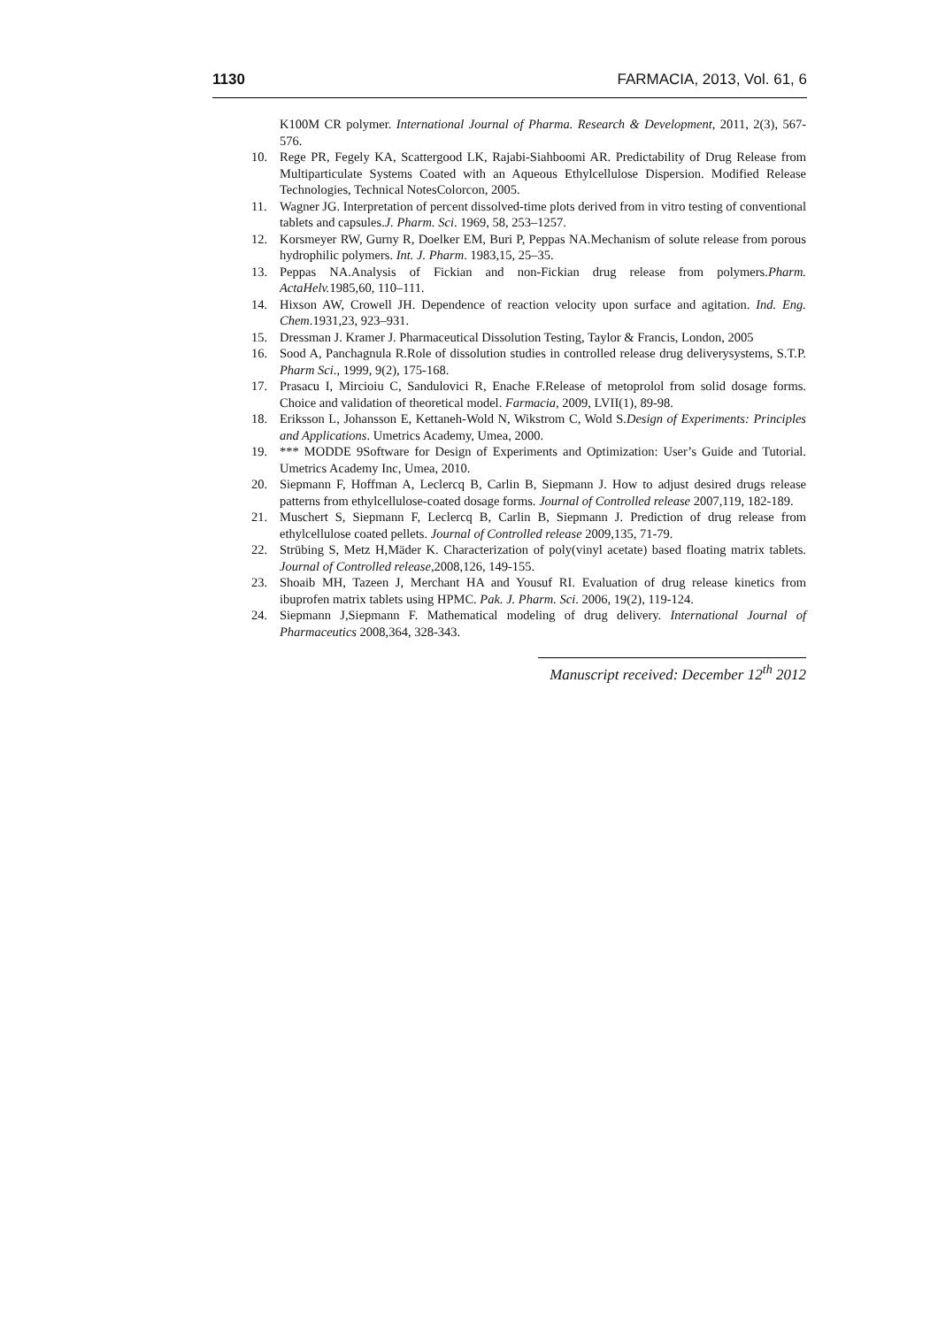1130 FARMACIA, 2013, Vol. 61, 6
K100M CR polymer. International Journal of Pharma. Research & Development, 2011, 2(3), 567-576.
10. Rege PR, Fegely KA, Scattergood LK, Rajabi-Siahboomi AR. Predictability of Drug Release from Multiparticulate Systems Coated with an Aqueous Ethylcellulose Dispersion. Modified Release Technologies, Technical NotesColorcon, 2005.
11. Wagner JG. Interpretation of percent dissolved-time plots derived from in vitro testing of conventional tablets and capsules.J. Pharm. Sci. 1969, 58, 253–1257.
12. Korsmeyer RW, Gurny R, Doelker EM, Buri P, Peppas NA.Mechanism of solute release from porous hydrophilic polymers. Int. J. Pharm. 1983,15, 25–35.
13. Peppas NA.Analysis of Fickian and non-Fickian drug release from polymers.Pharm. ActaHelv. 1985,60, 110–111.
14. Hixson AW, Crowell JH. Dependence of reaction velocity upon surface and agitation. Ind. Eng. Chem.1931,23, 923–931.
15. Dressman J. Kramer J. Pharmaceutical Dissolution Testing, Taylor & Francis, London, 2005
16. Sood A, Panchagnula R.Role of dissolution studies in controlled release drug deliverysystems, S.T.P. Pharm Sci., 1999, 9(2), 175-168.
17. Prasacu I, Mircioiu C, Sandulovici R, Enache F.Release of metoprolol from solid dosage forms. Choice and validation of theoretical model. Farmacia, 2009, LVII(1), 89-98.
18. Eriksson L, Johansson E, Kettaneh-Wold N, Wikstrom C, Wold S.Design of Experiments: Principles and Applications. Umetrics Academy, Umea, 2000.
19. *** MODDE 9Software for Design of Experiments and Optimization: User’s Guide and Tutorial. Umetrics Academy Inc, Umea, 2010.
20. Siepmann F, Hoffman A, Leclercq B, Carlin B, Siepmann J. How to adjust desired drugs release patterns from ethylcellulose-coated dosage forms. Journal of Controlled release 2007,119, 182-189.
21. Muschert S, Siepmann F, Leclercq B, Carlin B, Siepmann J. Prediction of drug release from ethylcellulose coated pellets. Journal of Controlled release 2009,135, 71-79.
22. Strübing S, Metz H,Mäder K. Characterization of poly(vinyl acetate) based floating matrix tablets. Journal of Controlled release,2008,126, 149-155.
23. Shoaib MH, Tazeen J, Merchant HA and Yousuf RI. Evaluation of drug release kinetics from ibuprofen matrix tablets using HPMC. Pak. J. Pharm. Sci. 2006, 19(2), 119-124.
24. Siepmann J,Siepmann F. Mathematical modeling of drug delivery. International Journal of Pharmaceutics 2008,364, 328-343.
Manuscript received: December 12<sup>th</sup> 2012